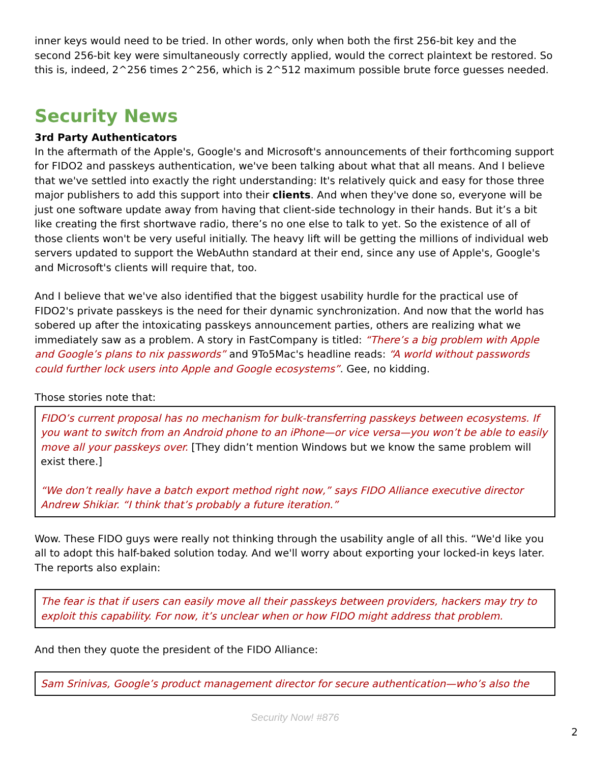inner keys would need to be tried. In other words, only when both the first 256-bit key and the second 256-bit key were simultaneously correctly applied, would the correct plaintext be restored. So this is, indeed, 2^256 times 2^256, which is 2^512 maximum possible brute force guesses needed.
Security News
3rd Party Authenticators
In the aftermath of the Apple's, Google's and Microsoft's announcements of their forthcoming support for FIDO2 and passkeys authentication, we've been talking about what that all means. And I believe that we've settled into exactly the right understanding: It's relatively quick and easy for those three major publishers to add this support into their clients. And when they've done so, everyone will be just one software update away from having that client-side technology in their hands. But it’s a bit like creating the first shortwave radio, there’s no one else to talk to yet. So the existence of all of those clients won't be very useful initially. The heavy lift will be getting the millions of individual web servers updated to support the WebAuthn standard at their end, since any use of Apple's, Google's and Microsoft's clients will require that, too.
And I believe that we've also identified that the biggest usability hurdle for the practical use of FIDO2's private passkeys is the need for their dynamic synchronization. And now that the world has sobered up after the intoxicating passkeys announcement parties, others are realizing what we immediately saw as a problem. A story in FastCompany is titled: “There’s a big problem with Apple and Google’s plans to nix passwords” and 9To5Mac's headline reads: “A world without passwords could further lock users into Apple and Google ecosystems”. Gee, no kidding.
Those stories note that:
FIDO’s current proposal has no mechanism for bulk-transferring passkeys between ecosystems. If you want to switch from an Android phone to an iPhone—or vice versa—you won’t be able to easily move all your passkeys over. [They didn’t mention Windows but we know the same problem will exist there.]
“We don’t really have a batch export method right now,” says FIDO Alliance executive director Andrew Shikiar. “I think that’s probably a future iteration.”
Wow. These FIDO guys were really not thinking through the usability angle of all this. “We'd like you all to adopt this half-baked solution today. And we'll worry about exporting your locked-in keys later. The reports also explain:
The fear is that if users can easily move all their passkeys between providers, hackers may try to exploit this capability. For now, it’s unclear when or how FIDO might address that problem.
And then they quote the president of the FIDO Alliance:
Sam Srinivas, Google’s product management director for secure authentication—who’s also the
Security Now! #876
2